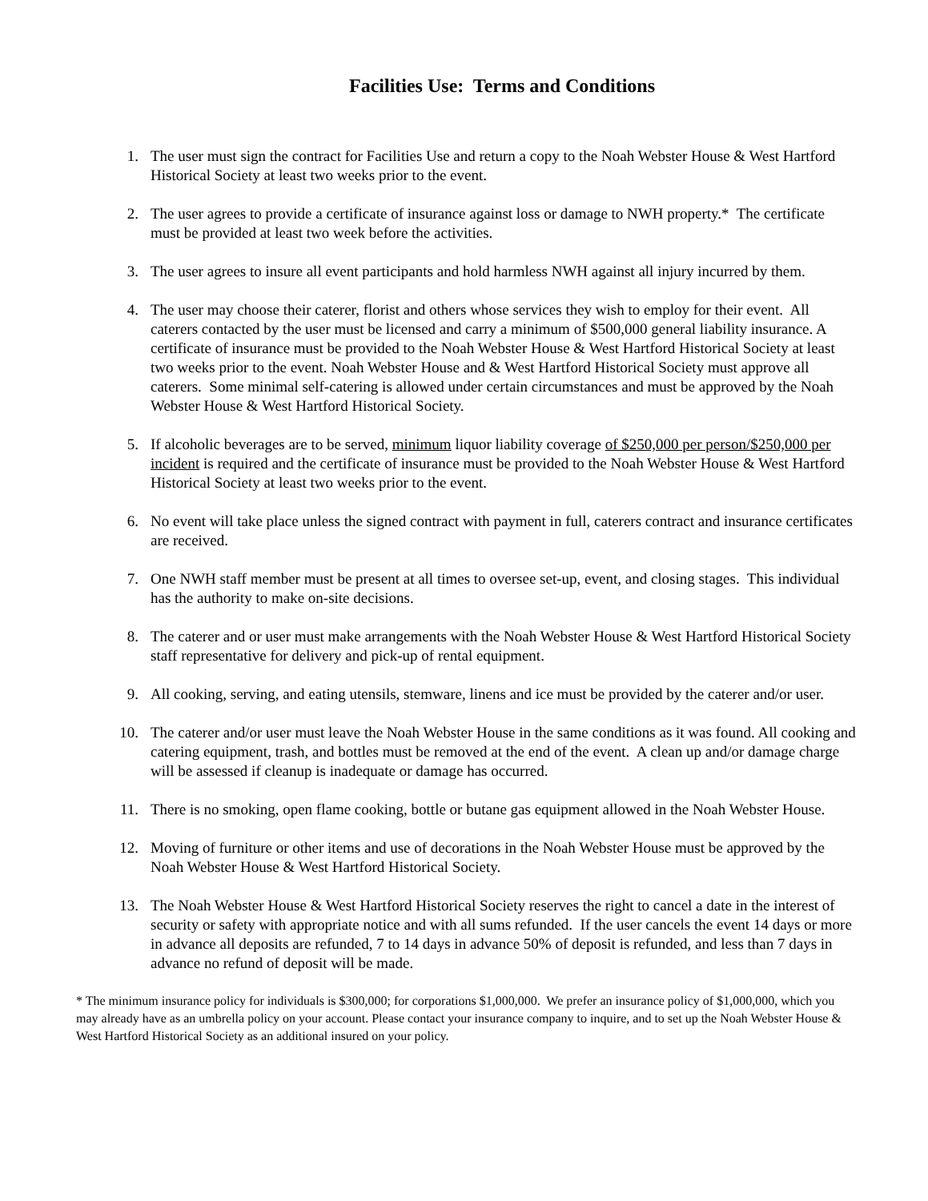Facilities Use: Terms and Conditions
1. The user must sign the contract for Facilities Use and return a copy to the Noah Webster House & West Hartford Historical Society at least two weeks prior to the event.
2. The user agrees to provide a certificate of insurance against loss or damage to NWH property.* The certificate must be provided at least two week before the activities.
3. The user agrees to insure all event participants and hold harmless NWH against all injury incurred by them.
4. The user may choose their caterer, florist and others whose services they wish to employ for their event. All caterers contacted by the user must be licensed and carry a minimum of $500,000 general liability insurance. A certificate of insurance must be provided to the Noah Webster House & West Hartford Historical Society at least two weeks prior to the event. Noah Webster House and & West Hartford Historical Society must approve all caterers. Some minimal self-catering is allowed under certain circumstances and must be approved by the Noah Webster House & West Hartford Historical Society.
5. If alcoholic beverages are to be served, minimum liquor liability coverage of $250,000 per person/$250,000 per incident is required and the certificate of insurance must be provided to the Noah Webster House & West Hartford Historical Society at least two weeks prior to the event.
6. No event will take place unless the signed contract with payment in full, caterers contract and insurance certificates are received.
7. One NWH staff member must be present at all times to oversee set-up, event, and closing stages. This individual has the authority to make on-site decisions.
8. The caterer and or user must make arrangements with the Noah Webster House & West Hartford Historical Society staff representative for delivery and pick-up of rental equipment.
9. All cooking, serving, and eating utensils, stemware, linens and ice must be provided by the caterer and/or user.
10. The caterer and/or user must leave the Noah Webster House in the same conditions as it was found. All cooking and catering equipment, trash, and bottles must be removed at the end of the event. A clean up and/or damage charge will be assessed if cleanup is inadequate or damage has occurred.
11. There is no smoking, open flame cooking, bottle or butane gas equipment allowed in the Noah Webster House.
12. Moving of furniture or other items and use of decorations in the Noah Webster House must be approved by the Noah Webster House & West Hartford Historical Society.
13. The Noah Webster House & West Hartford Historical Society reserves the right to cancel a date in the interest of security or safety with appropriate notice and with all sums refunded. If the user cancels the event 14 days or more in advance all deposits are refunded, 7 to 14 days in advance 50% of deposit is refunded, and less than 7 days in advance no refund of deposit will be made.
* The minimum insurance policy for individuals is $300,000; for corporations $1,000,000. We prefer an insurance policy of $1,000,000, which you may already have as an umbrella policy on your account. Please contact your insurance company to inquire, and to set up the Noah Webster House & West Hartford Historical Society as an additional insured on your policy.